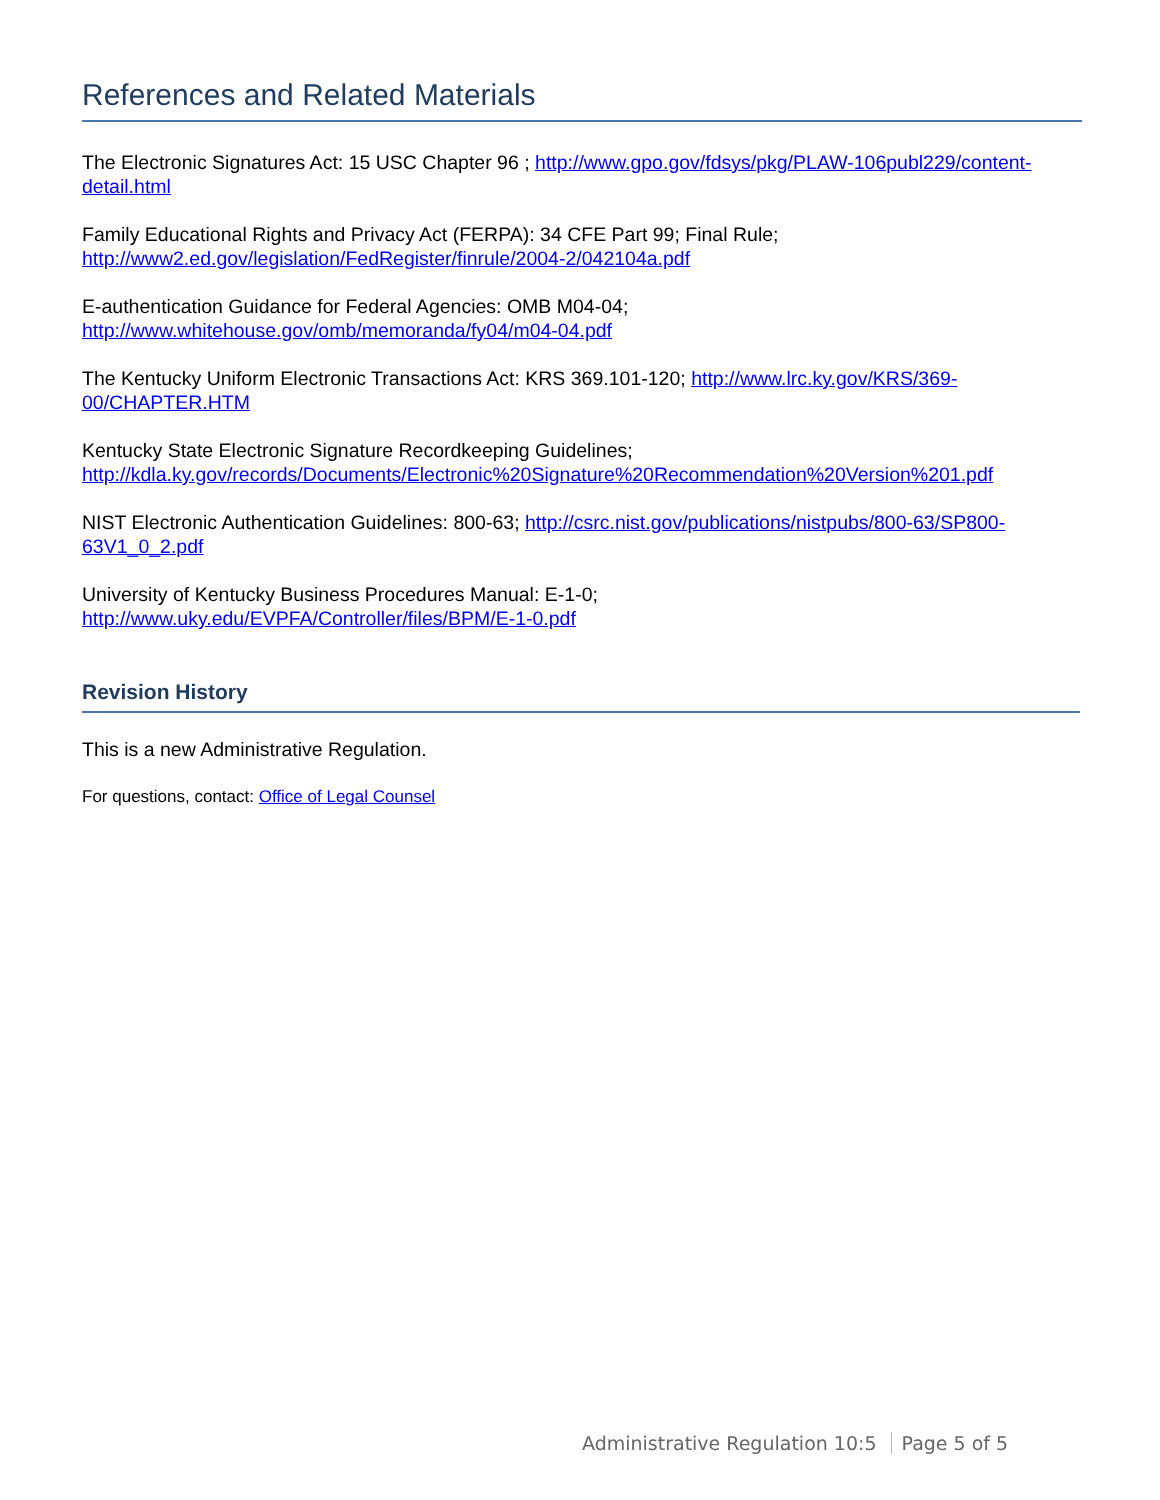References and Related Materials
The Electronic Signatures Act: 15 USC Chapter 96 ; http://www.gpo.gov/fdsys/pkg/PLAW-106publ229/content-detail.html
Family Educational Rights and Privacy Act (FERPA): 34 CFE Part 99; Final Rule;
http://www2.ed.gov/legislation/FedRegister/finrule/2004-2/042104a.pdf
E-authentication Guidance for Federal Agencies: OMB M04-04;
http://www.whitehouse.gov/omb/memoranda/fy04/m04-04.pdf
The Kentucky Uniform Electronic Transactions Act: KRS 369.101-120; http://www.lrc.ky.gov/KRS/369-00/CHAPTER.HTM
Kentucky State Electronic Signature Recordkeeping Guidelines;
http://kdla.ky.gov/records/Documents/Electronic%20Signature%20Recommendation%20Version%201.pdf
NIST Electronic Authentication Guidelines: 800-63; http://csrc.nist.gov/publications/nistpubs/800-63/SP800-63V1_0_2.pdf
University of Kentucky Business Procedures Manual: E-1-0;
http://www.uky.edu/EVPFA/Controller/files/BPM/E-1-0.pdf
Revision History
This is a new Administrative Regulation.
For questions, contact: Office of Legal Counsel
Administrative Regulation 10:5 Page 5 of 5